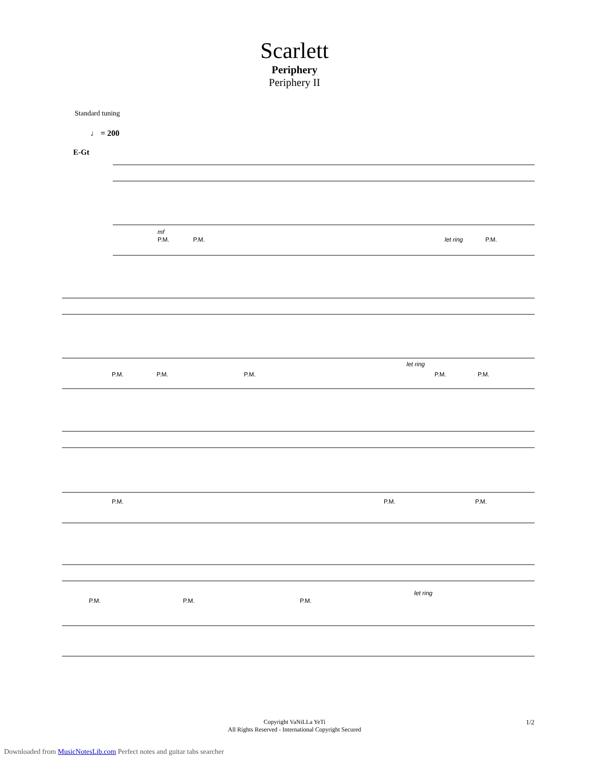Scarlett
Periphery
Periphery II
Standard tuning
♩ = 200
E-Gt
P.M.
P.M.
let ring
P.M.
mf
P.M.
P.M.
P.M.
let ring
P.M.
P.M.
P.M.
P.M.
P.M.
P.M.
P.M.
P.M.
let ring
Copyright VaNiLLa YeTi
All Rights Reserved - International Copyright Secured
1/2
Downloaded from MusicNotesLib.com Perfect notes and guitar tabs searcher